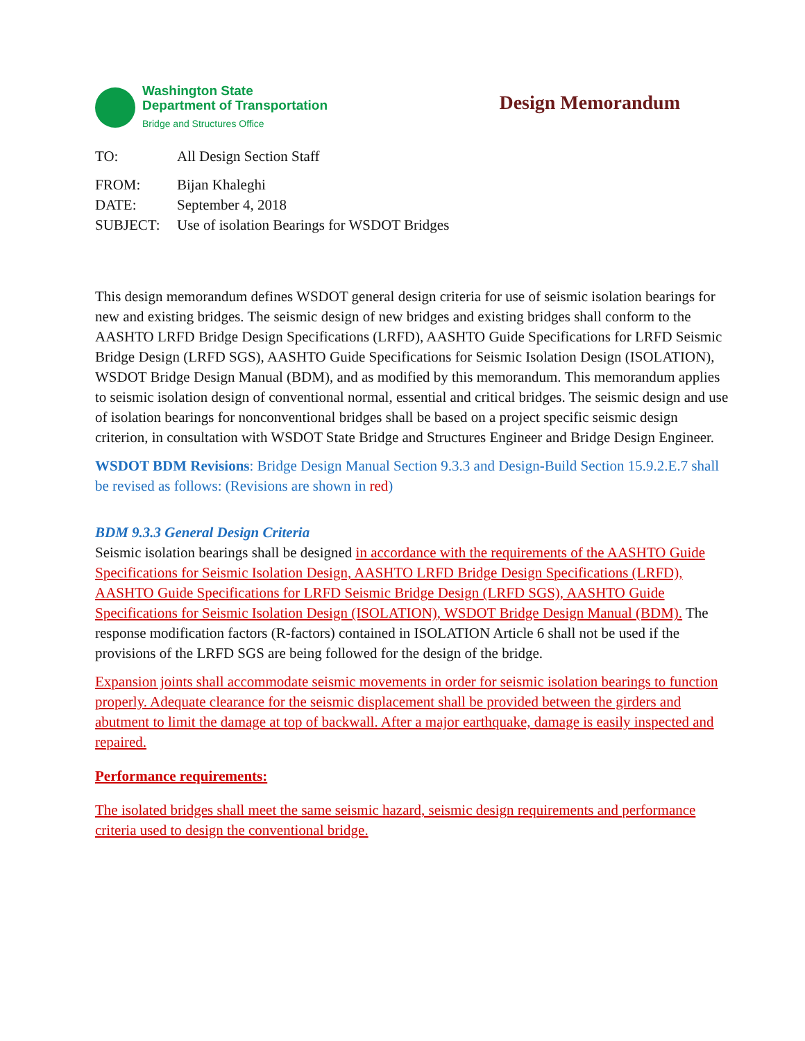Washington State
Department of Transportation
Bridge and Structures Office
Design Memorandum
TO: All Design Section Staff
FROM: Bijan Khaleghi
DATE: September 4, 2018
SUBJECT: Use of isolation Bearings for WSDOT Bridges
This design memorandum defines WSDOT general design criteria for use of seismic isolation bearings for new and existing bridges. The seismic design of new bridges and existing bridges shall conform to the AASHTO LRFD Bridge Design Specifications (LRFD), AASHTO Guide Specifications for LRFD Seismic Bridge Design (LRFD SGS), AASHTO Guide Specifications for Seismic Isolation Design (ISOLATION), WSDOT Bridge Design Manual (BDM), and as modified by this memorandum. This memorandum applies to seismic isolation design of conventional normal, essential and critical bridges. The seismic design and use of isolation bearings for nonconventional bridges shall be based on a project specific seismic design criterion, in consultation with WSDOT State Bridge and Structures Engineer and Bridge Design Engineer.
WSDOT BDM Revisions: Bridge Design Manual Section 9.3.3 and Design-Build Section 15.9.2.E.7 shall be revised as follows: (Revisions are shown in red)
BDM 9.3.3 General Design Criteria
Seismic isolation bearings shall be designed in accordance with the requirements of the AASHTO Guide Specifications for Seismic Isolation Design, AASHTO LRFD Bridge Design Specifications (LRFD), AASHTO Guide Specifications for LRFD Seismic Bridge Design (LRFD SGS), AASHTO Guide Specifications for Seismic Isolation Design (ISOLATION), WSDOT Bridge Design Manual (BDM). The response modification factors (R-factors) contained in ISOLATION Article 6 shall not be used if the provisions of the LRFD SGS are being followed for the design of the bridge.
Expansion joints shall accommodate seismic movements in order for seismic isolation bearings to function properly. Adequate clearance for the seismic displacement shall be provided between the girders and abutment to limit the damage at top of backwall. After a major earthquake, damage is easily inspected and repaired.
Performance requirements:
The isolated bridges shall meet the same seismic hazard, seismic design requirements and performance criteria used to design the conventional bridge.